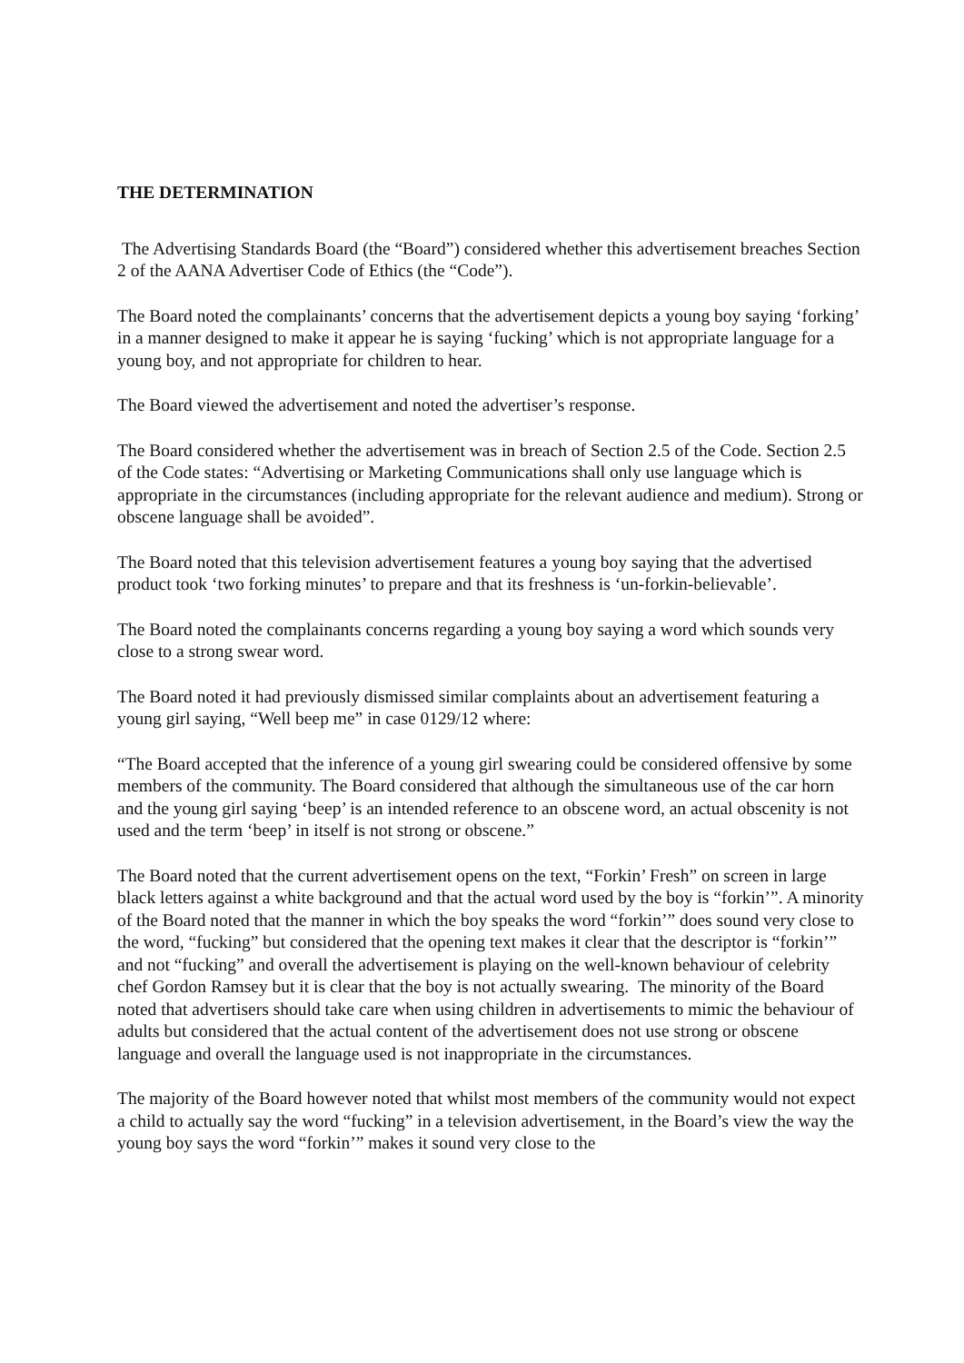THE DETERMINATION
The Advertising Standards Board (the “Board”) considered whether this advertisement breaches Section 2 of the AANA Advertiser Code of Ethics (the “Code”).
The Board noted the complainants’ concerns that the advertisement depicts a young boy saying ‘forking’ in a manner designed to make it appear he is saying ‘fucking’ which is not appropriate language for a young boy, and not appropriate for children to hear.
The Board viewed the advertisement and noted the advertiser’s response.
The Board considered whether the advertisement was in breach of Section 2.5 of the Code. Section 2.5 of the Code states: “Advertising or Marketing Communications shall only use language which is appropriate in the circumstances (including appropriate for the relevant audience and medium). Strong or obscene language shall be avoided”.
The Board noted that this television advertisement features a young boy saying that the advertised product took ‘two forking minutes’ to prepare and that its freshness is ‘un-forkin-believable’.
The Board noted the complainants concerns regarding a young boy saying a word which sounds very close to a strong swear word.
The Board noted it had previously dismissed similar complaints about an advertisement featuring a young girl saying, “Well beep me” in case 0129/12 where:
“The Board accepted that the inference of a young girl swearing could be considered offensive by some members of the community. The Board considered that although the simultaneous use of the car horn and the young girl saying ‘beep’ is an intended reference to an obscene word, an actual obscenity is not used and the term ‘beep’ in itself is not strong or obscene.”
The Board noted that the current advertisement opens on the text, “Forkin’ Fresh” on screen in large black letters against a white background and that the actual word used by the boy is “forkin’”. A minority of the Board noted that the manner in which the boy speaks the word “forkin’” does sound very close to the word, “fucking” but considered that the opening text makes it clear that the descriptor is “forkin’” and not “fucking” and overall the advertisement is playing on the well-known behaviour of celebrity chef Gordon Ramsey but it is clear that the boy is not actually swearing. The minority of the Board noted that advertisers should take care when using children in advertisements to mimic the behaviour of adults but considered that the actual content of the advertisement does not use strong or obscene language and overall the language used is not inappropriate in the circumstances.
The majority of the Board however noted that whilst most members of the community would not expect a child to actually say the word “fucking” in a television advertisement, in the Board’s view the way the young boy says the word “forkin’” makes it sound very close to the